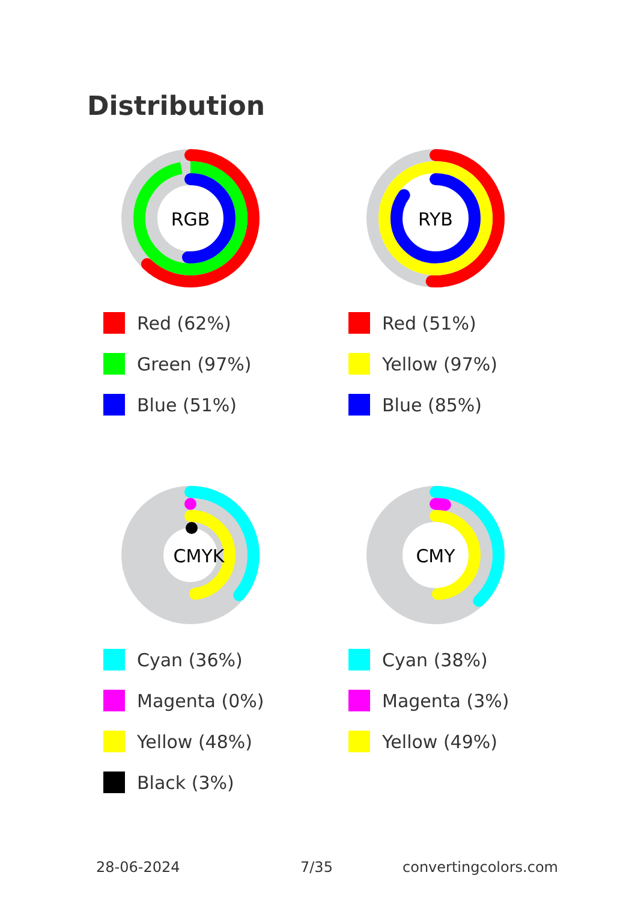Distribution
RGB
Red (62%)
Green (97%)
Blue (51%)
RYB
Red (51%)
Yellow (97%)
Blue (85%)
CMYK
Cyan (36%)
Magenta (0%)
Yellow (48%)
Black (3%)
CMY
Cyan (38%)
Magenta (3%)
Yellow (49%)
28-06-2024 7/35 convertingcolors.com